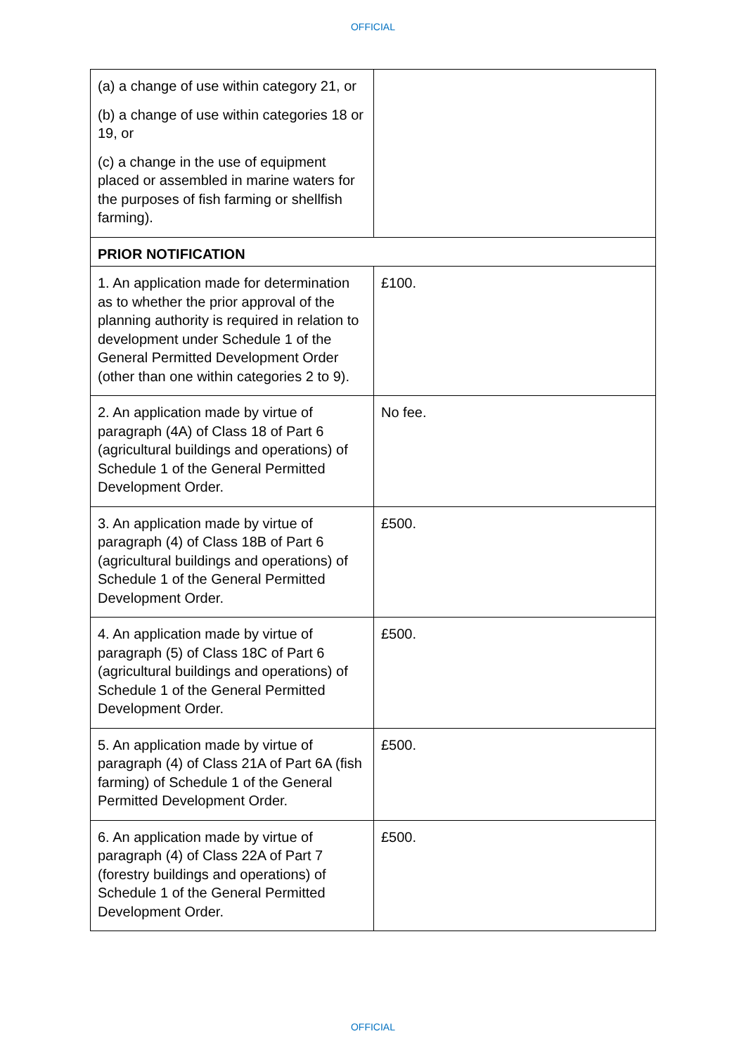OFFICIAL
| (a) a change of use within category 21, or (b) a change of use within categories 18 or 19, or (c) a change in the use of equipment placed or assembled in marine waters for the purposes of fish farming or shellfish farming). | |
| PRIOR NOTIFICATION | |
| 1. An application made for determination as to whether the prior approval of the planning authority is required in relation to development under Schedule 1 of the General Permitted Development Order (other than one within categories 2 to 9). | £100. |
| 2. An application made by virtue of paragraph (4A) of Class 18 of Part 6 (agricultural buildings and operations) of Schedule 1 of the General Permitted Development Order. | No fee. |
| 3. An application made by virtue of paragraph (4) of Class 18B of Part 6 (agricultural buildings and operations) of Schedule 1 of the General Permitted Development Order. | £500. |
| 4. An application made by virtue of paragraph (5) of Class 18C of Part 6 (agricultural buildings and operations) of Schedule 1 of the General Permitted Development Order. | £500. |
| 5. An application made by virtue of paragraph (4) of Class 21A of Part 6A (fish farming) of Schedule 1 of the General Permitted Development Order. | £500. |
| 6. An application made by virtue of paragraph (4) of Class 22A of Part 7 (forestry buildings and operations) of Schedule 1 of the General Permitted Development Order. | £500. |
OFFICIAL